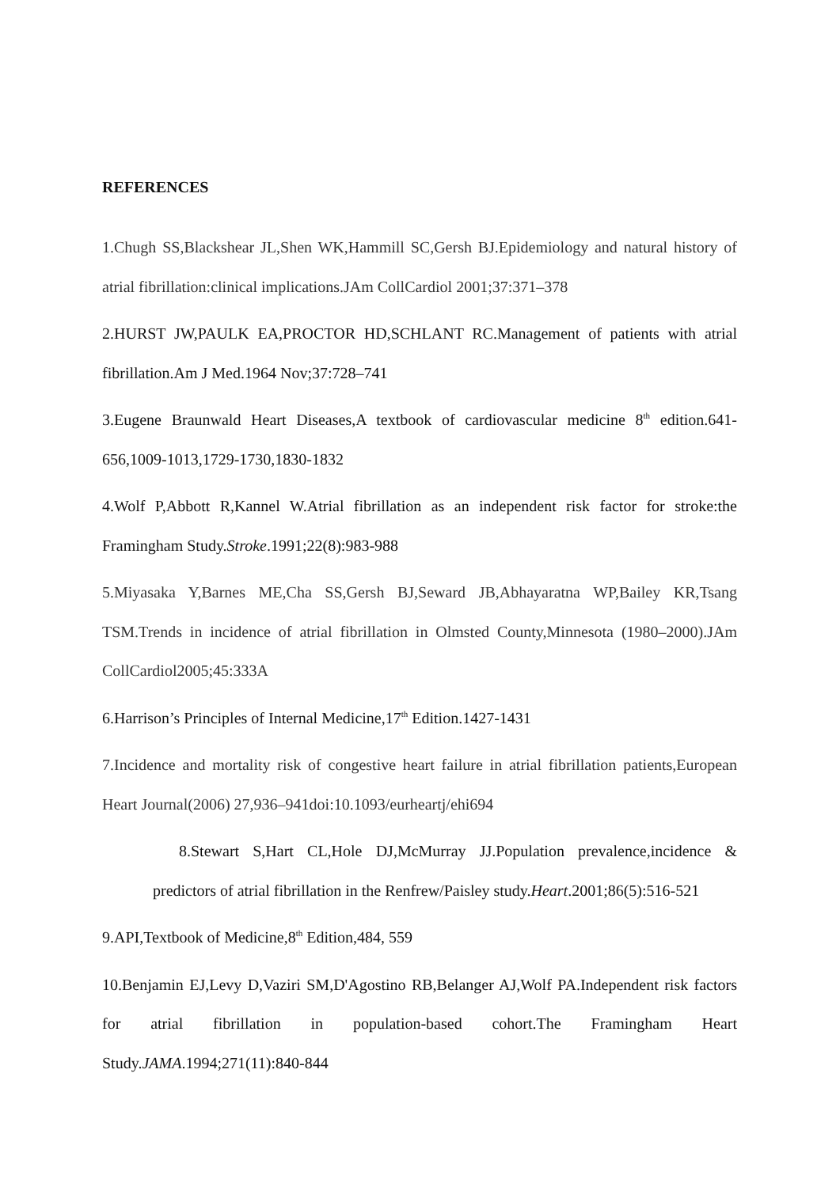REFERENCES
1.Chugh SS,Blackshear JL,Shen WK,Hammill SC,Gersh BJ.Epidemiology and natural history of atrial fibrillation:clinical implications.JAm CollCardiol 2001;37:371–378
2.HURST JW,PAULK EA,PROCTOR HD,SCHLANT RC.Management of patients with atrial fibrillation.Am J Med.1964 Nov;37:728–741
3.Eugene Braunwald Heart Diseases,A textbook of cardiovascular medicine 8<sup>th</sup> edition.641-656,1009-1013,1729-1730,1830-1832
4.Wolf P,Abbott R,Kannel W.Atrial fibrillation as an independent risk factor for stroke:the Framingham Study.Stroke.1991;22(8):983-988
5.Miyasaka Y,Barnes ME,Cha SS,Gersh BJ,Seward JB,Abhayaratna WP,Bailey KR,Tsang TSM.Trends in incidence of atrial fibrillation in Olmsted County,Minnesota (1980–2000).JAm CollCardiol2005;45:333A
6.Harrison’s Principles of Internal Medicine,17<sup>th</sup> Edition.1427-1431
7.Incidence and mortality risk of congestive heart failure in atrial fibrillation patients,European Heart Journal(2006) 27,936–941doi:10.1093/eurheartj/ehi694
8.Stewart S,Hart CL,Hole DJ,McMurray JJ.Population prevalence,incidence & predictors of atrial fibrillation in the Renfrew/Paisley study.Heart.2001;86(5):516-521
9.API,Textbook of Medicine,8<sup>th</sup> Edition,484, 559
10.Benjamin EJ,Levy D,Vaziri SM,D'Agostino RB,Belanger AJ,Wolf PA.Independent risk factors for atrial fibrillation in population-based cohort.The Framingham Heart Study.JAMA.1994;271(11):840-844